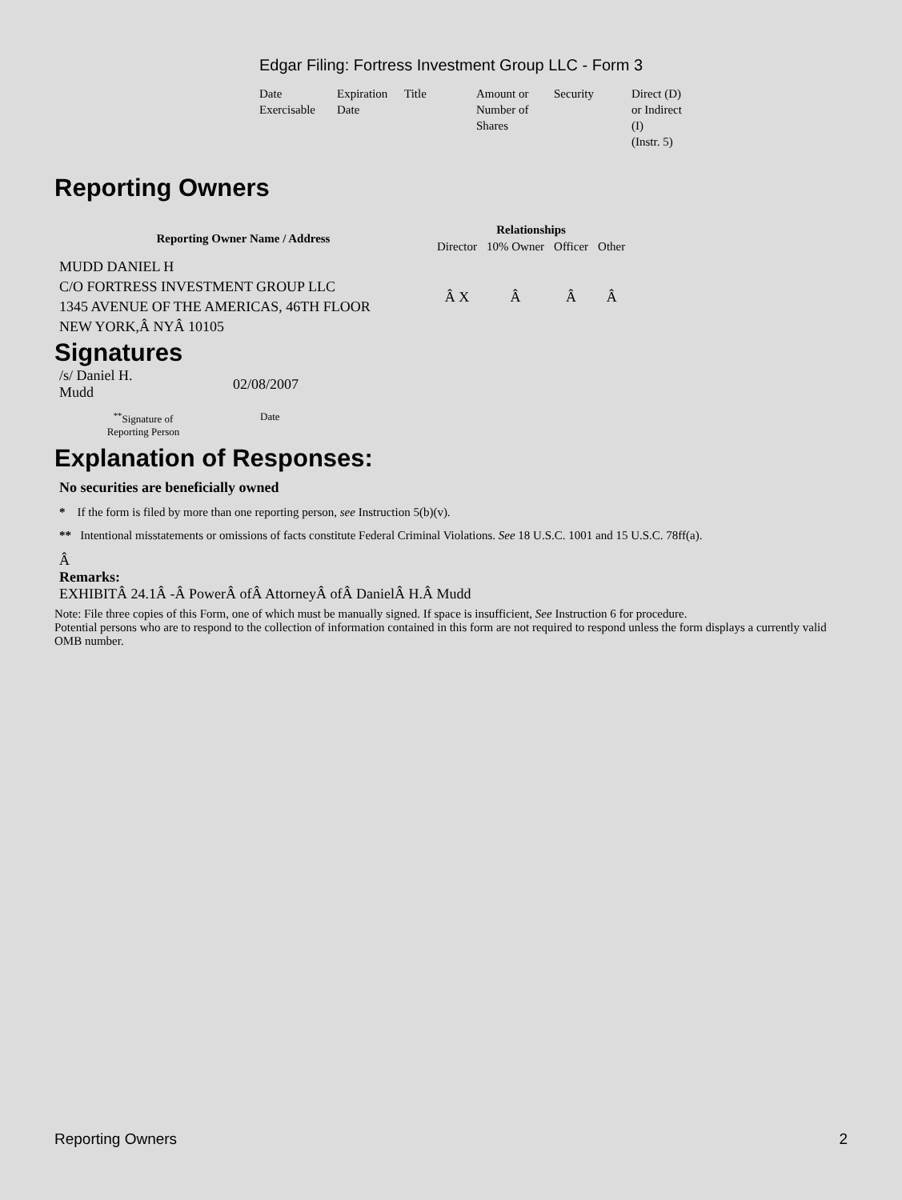Edgar Filing: Fortress Investment Group LLC - Form 3
| Date Exercisable | Expiration Date | Title | Amount or Number of Shares | Security | Direct (D) or Indirect (I) (Instr. 5) |
Reporting Owners
| Reporting Owner Name / Address | Relationships | | | |
| --- | --- | --- | --- | --- |
| | Director | 10% Owner | Officer | Other |
| MUDD DANIEL H C/O FORTRESS INVESTMENT GROUP LLC 1345 AVENUE OF THE AMERICAS, 46TH FLOOR NEW YORK,Â NYÂ 10105 | Â X | Â | Â | Â |
Signatures
| /s/ Daniel H. Mudd | 02/08/2007 |
| <sup>**</sup> Signature of Reporting Person | Date |
Explanation of Responses:
No securities are beneficially owned
* If the form is filed by more than one reporting person, see Instruction 5(b)(v).
** Intentional misstatements or omissions of facts constitute Federal Criminal Violations. See 18 U.S.C. 1001 and 15 U.S.C. 78ff(a).
Â
Remarks:
EXHIBITÂ 24.1Â -Â PowerÂ ofÂ AttorneyÂ ofÂ DanielÂ H.Â Mudd
Note: File three copies of this Form, one of which must be manually signed. If space is insufficient, See Instruction 6 for procedure.
Potential persons who are to respond to the collection of information contained in this form are not required to respond unless the form displays a currently valid OMB number.
Reporting Owners 2